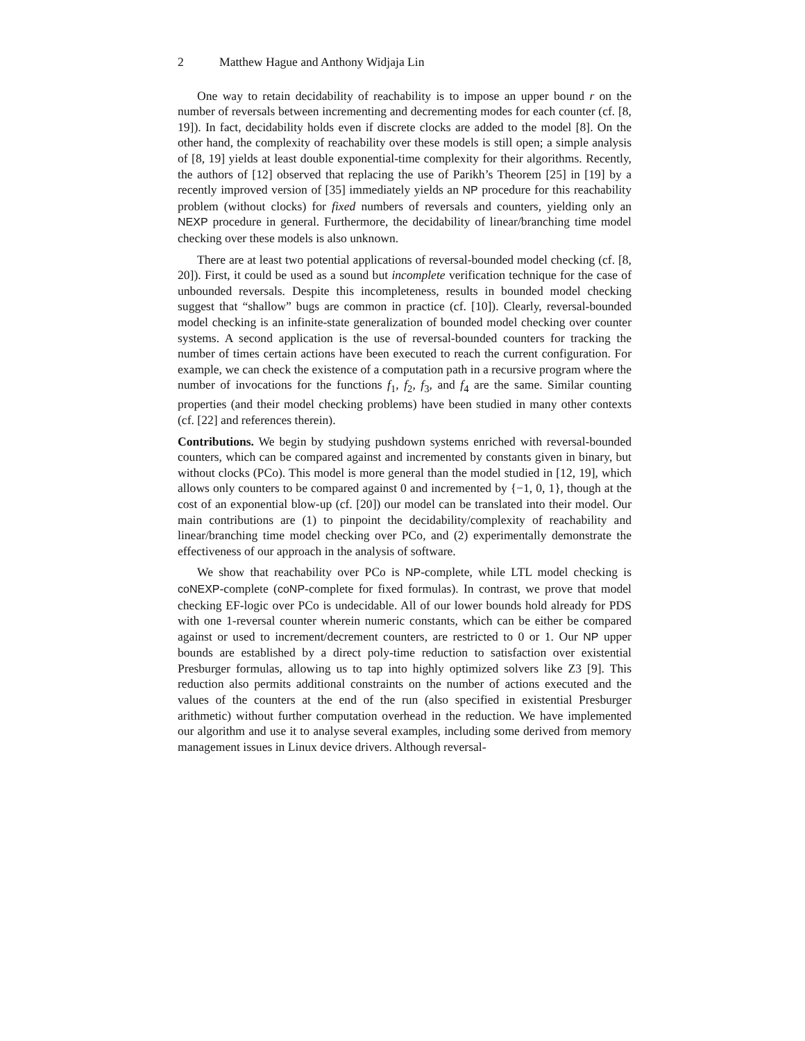2 Matthew Hague and Anthony Widjaja Lin
One way to retain decidability of reachability is to impose an upper bound r on the number of reversals between incrementing and decrementing modes for each counter (cf. [8, 19]). In fact, decidability holds even if discrete clocks are added to the model [8]. On the other hand, the complexity of reachability over these models is still open; a simple analysis of [8, 19] yields at least double exponential-time complexity for their algorithms. Recently, the authors of [12] observed that replacing the use of Parikh’s Theorem [25] in [19] by a recently improved version of [35] immediately yields an NP procedure for this reachability problem (without clocks) for fixed numbers of reversals and counters, yielding only an NEXP procedure in general. Furthermore, the decidability of linear/branching time model checking over these models is also unknown.
There are at least two potential applications of reversal-bounded model checking (cf. [8, 20]). First, it could be used as a sound but incomplete verification technique for the case of unbounded reversals. Despite this incompleteness, results in bounded model checking suggest that “shallow” bugs are common in practice (cf. [10]). Clearly, reversal-bounded model checking is an infinite-state generalization of bounded model checking over counter systems. A second application is the use of reversal-bounded counters for tracking the number of times certain actions have been executed to reach the current configuration. For example, we can check the existence of a computation path in a recursive program where the number of invocations for the functions f<sub>1</sub>, f<sub>2</sub>, f<sub>3</sub>, and f<sub>4</sub> are the same. Similar counting properties (and their model checking problems) have been studied in many other contexts (cf. [22] and references therein).
Contributions. We begin by studying pushdown systems enriched with reversal-bounded counters, which can be compared against and incremented by constants given in binary, but without clocks (PCo). This model is more general than the model studied in [12, 19], which allows only counters to be compared against 0 and incremented by {−1, 0, 1}, though at the cost of an exponential blow-up (cf. [20]) our model can be translated into their model. Our main contributions are (1) to pinpoint the decidability/complexity of reachability and linear/branching time model checking over PCo, and (2) experimentally demonstrate the effectiveness of our approach in the analysis of software.
We show that reachability over PCo is NP-complete, while LTL model checking is coNEXP-complete (coNP-complete for fixed formulas). In contrast, we prove that model checking EF-logic over PCo is undecidable. All of our lower bounds hold already for PDS with one 1-reversal counter wherein numeric constants, which can be either be compared against or used to increment/decrement counters, are restricted to 0 or 1. Our NP upper bounds are established by a direct poly-time reduction to satisfaction over existential Presburger formulas, allowing us to tap into highly optimized solvers like Z3 [9]. This reduction also permits additional constraints on the number of actions executed and the values of the counters at the end of the run (also specified in existential Presburger arithmetic) without further computation overhead in the reduction. We have implemented our algorithm and use it to analyse several examples, including some derived from memory management issues in Linux device drivers. Although reversal-